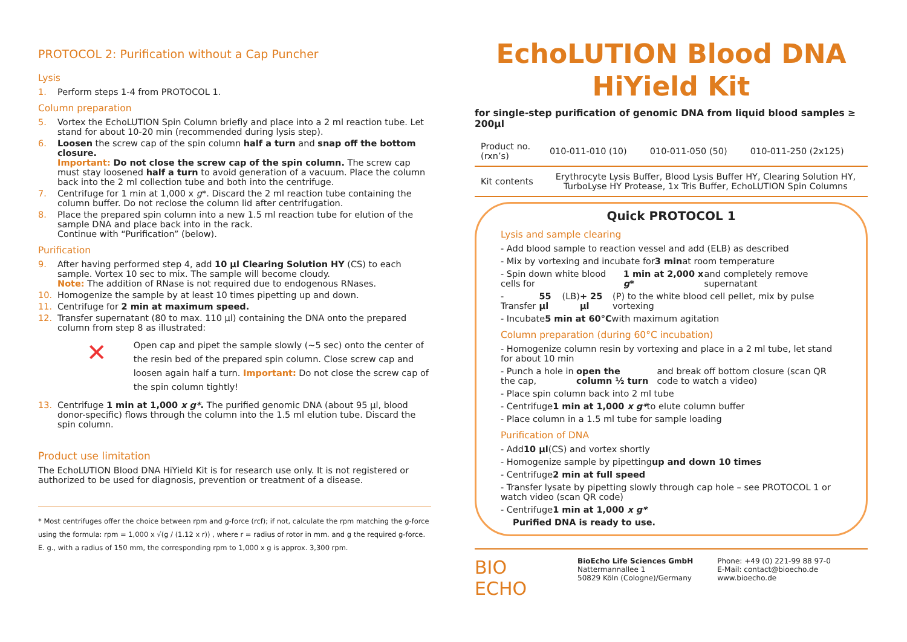PROTOCOL 2: Purification without a Cap Puncher
Lysis
1. Perform steps 1-4 from PROTOCOL 1.
Column preparation
5. Vortex the EchoLUTION Spin Column briefly and place into a 2 ml reaction tube. Let stand for about 10-20 min (recommended during lysis step).
6. Loosen the screw cap of the spin column half a turn and snap off the bottom closure.
Important: Do not close the screw cap of the spin column. The screw cap must stay loosened half a turn to avoid generation of a vacuum. Place the column back into the 2 ml collection tube and both into the centrifuge.
7. Centrifuge for 1 min at 1,000 x g*. Discard the 2 ml reaction tube containing the column buffer. Do not reclose the column lid after centrifugation.
8. Place the prepared spin column into a new 1.5 ml reaction tube for elution of the sample DNA and place back into in the rack.
Continue with “Purification” (below).
Purification
9. After having performed step 4, add 10 µl Clearing Solution HY (CS) to each sample. Vortex 10 sec to mix. The sample will become cloudy.
Note: The addition of RNase is not required due to endogenous RNases.
10. Homogenize the sample by at least 10 times pipetting up and down.
11. Centrifuge for 2 min at maximum speed.
12. Transfer supernatant (80 to max. 110 µl) containing the DNA onto the prepared column from step 8 as illustrated:
✕
Open cap and pipet the sample slowly (~5 sec) onto the center of the resin bed of the prepared spin column. Close screw cap and loosen again half a turn. Important: Do not close the screw cap of the spin column tightly!
13. Centrifuge 1 min at 1,000 x g*. The purified genomic DNA (about 95 µl, blood donor-specific) flows through the column into the 1.5 ml elution tube. Discard the spin column.
Product use limitation
The EchoLUTION Blood DNA HiYield Kit is for research use only. It is not registered or authorized to be used for diagnosis, prevention or treatment of a disease.
* Most centrifuges offer the choice between rpm and g-force (rcf); if not, calculate the rpm matching the g-force using the formula: rpm = 1,000 x √(g / (1.12 x r)) , where r = radius of rotor in mm. and g the required g-force.
E. g., with a radius of 150 mm, the corresponding rpm to 1,000 x g is approx. 3,300 rpm.
EchoLUTION Blood DNA HiYield Kit
for single-step purification of genomic DNA from liquid blood samples ≥ 200µl
| Product no. (rxn’s) | 010-011-010 (10) | 010-011-050 (50) | 010-011-250 (2x125) |
| Kit contents | Erythrocyte Lysis Buffer, Blood Lysis Buffer HY, Clearing Solution HY, TurboLyse HY Protease, 1x Tris Buffer, EchoLUTION Spin Columns | | |
Quick PROTOCOL 1
Lysis and sample clearing
- Add blood sample to reaction vessel and add (ELB) as described
- Mix by vortexing and incubate for 3 min at room temperature
- Spin down white blood cells for 1 min at 2,000 x g* and completely remove supernatant
- Transfer 55 µl (LB) + 25 µl (P) to the white blood cell pellet, mix by pulse vortexing
- Incubate 5 min at 60°C with maximum agitation
Column preparation (during 60°C incubation)
- Homogenize column resin by vortexing and place in a 2 ml tube, let stand for about 10 min
- Punch a hole in the cap, open the column ½ turn and break off bottom closure (scan QR code to watch a video)
- Place spin column back into 2 ml tube
- Centrifuge 1 min at 1,000 x g* to elute column buffer
- Place column in a 1.5 ml tube for sample loading
Purification of DNA
- Add 10 µl (CS) and vortex shortly
- Homogenize sample by pipetting up and down 10 times
- Centrifuge 2 min at full speed
- Transfer lysate by pipetting slowly through cap hole – see PROTOCOL 1 or watch video (scan QR code)
- Centrifuge 1 min at 1,000 x g*
Purified DNA is ready to use.
BIO ECHO
BioEcho Life Sciences GmbH
Nattermannallee 1
50829 Köln (Cologne)/Germany
Phone: +49 (0) 221-99 88 97-0
E-Mail: contact@bioecho.de
www.bioecho.de